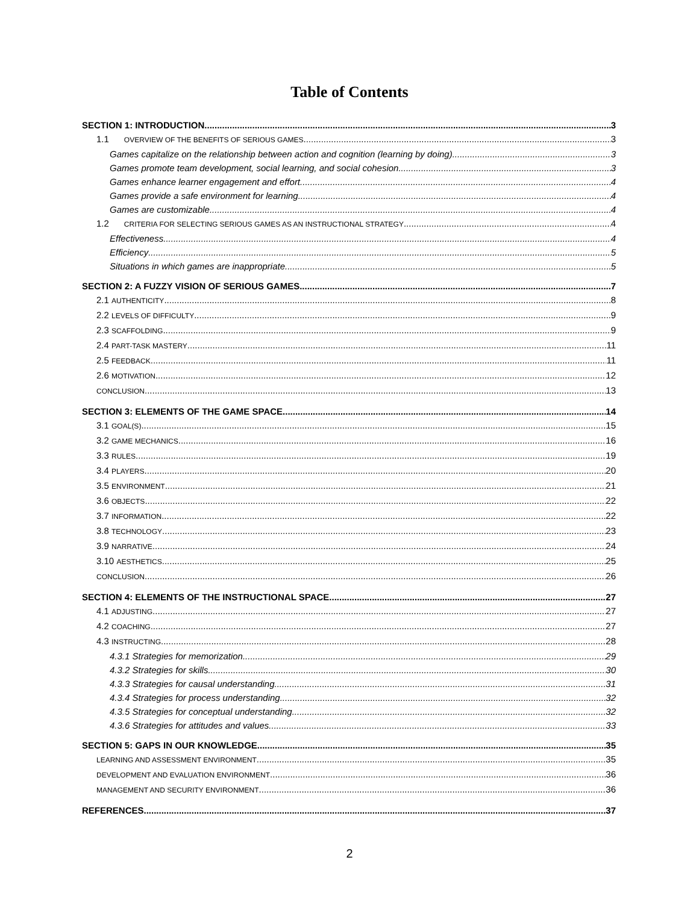Table of Contents
SECTION 1: INTRODUCTION 3
1.1 OVERVIEW OF THE BENEFITS OF SERIOUS GAMES 3
Games capitalize on the relationship between action and cognition (learning by doing) 3
Games promote team development, social learning, and social cohesion 3
Games enhance learner engagement and effort 4
Games provide a safe environment for learning 4
Games are customizable 4
1.2 CRITERIA FOR SELECTING SERIOUS GAMES AS AN INSTRUCTIONAL STRATEGY 4
Effectiveness 4
Efficiency 5
Situations in which games are inappropriate 5
SECTION 2: A FUZZY VISION OF SERIOUS GAMES 7
2.1 AUTHENTICITY 8
2.2 LEVELS OF DIFFICULTY 9
2.3 SCAFFOLDING 9
2.4 PART-TASK MASTERY 11
2.5 FEEDBACK 11
2.6 MOTIVATION 12
CONCLUSION 13
SECTION 3: ELEMENTS OF THE GAME SPACE 14
3.1 GOAL(S) 15
3.2 GAME MECHANICS 16
3.3 RULES 19
3.4 PLAYERS 20
3.5 ENVIRONMENT 21
3.6 OBJECTS 22
3.7 INFORMATION 22
3.8 TECHNOLOGY 23
3.9 NARRATIVE 24
3.10 AESTHETICS 25
CONCLUSION 26
SECTION 4: ELEMENTS OF THE INSTRUCTIONAL SPACE 27
4.1 ADJUSTING 27
4.2 COACHING 27
4.3 INSTRUCTING 28
4.3.1 Strategies for memorization 29
4.3.2 Strategies for skills 30
4.3.3 Strategies for causal understanding 31
4.3.4 Strategies for process understanding 32
4.3.5 Strategies for conceptual understanding 32
4.3.6 Strategies for attitudes and values 33
SECTION 5: GAPS IN OUR KNOWLEDGE 35
LEARNING AND ASSESSMENT ENVIRONMENT 35
DEVELOPMENT AND EVALUATION ENVIRONMENT 36
MANAGEMENT AND SECURITY ENVIRONMENT 36
REFERENCES 37
2